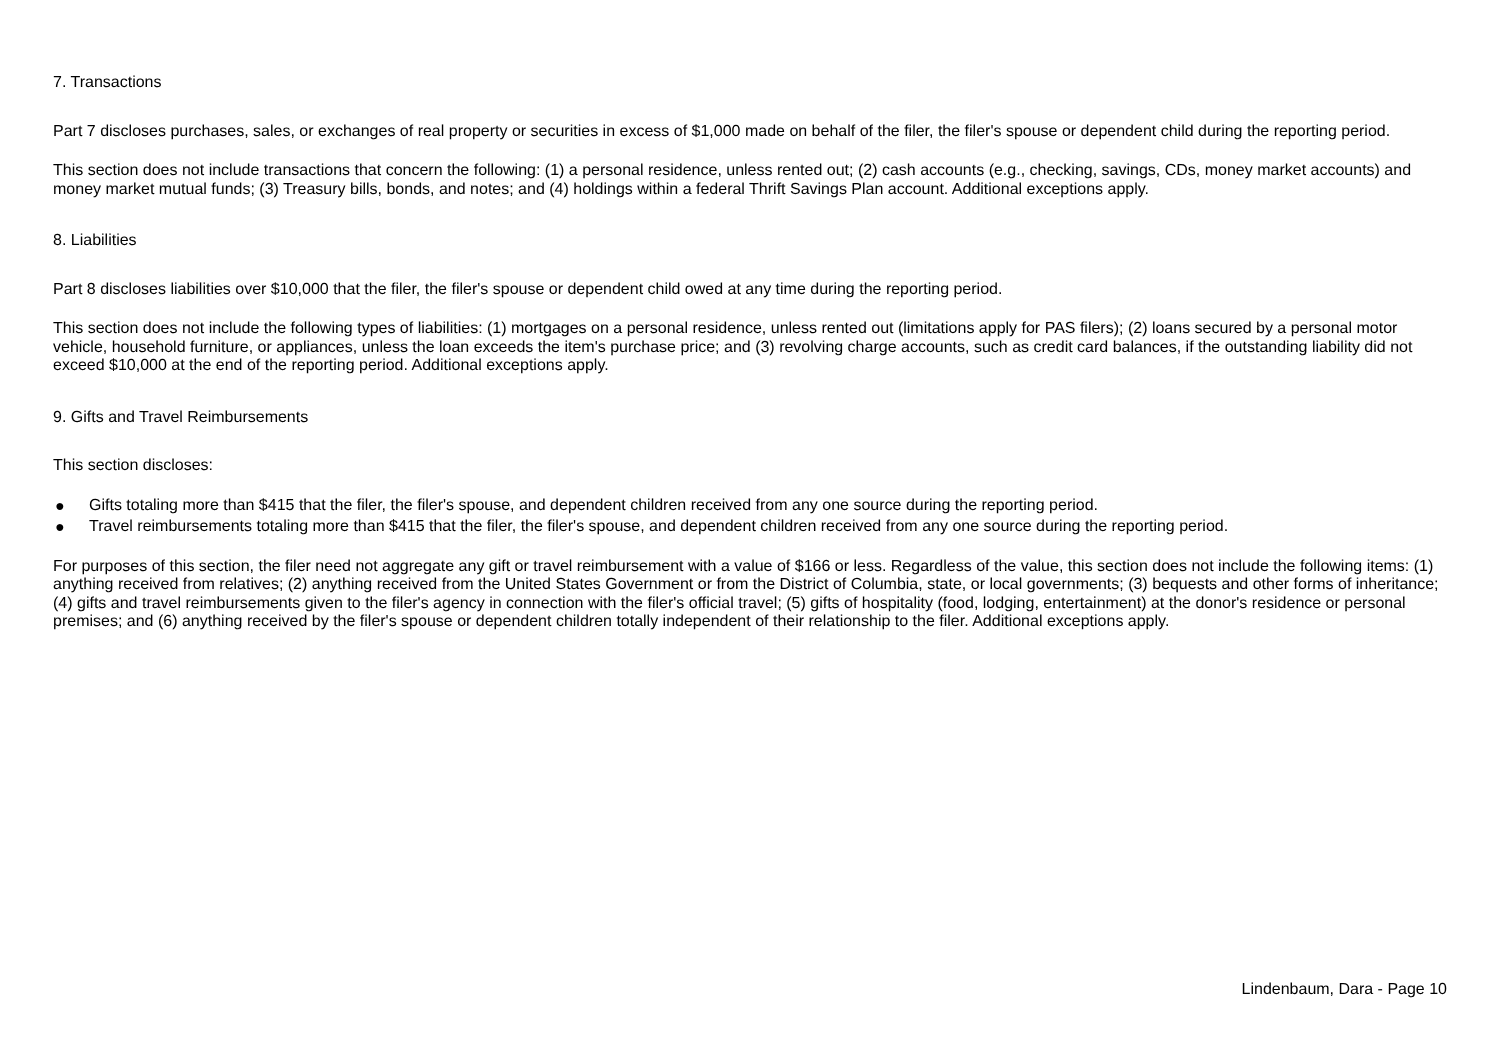7. Transactions
Part 7 discloses purchases, sales, or exchanges of real property or securities in excess of $1,000 made on behalf of the filer, the filer's spouse or dependent child during the reporting period.
This section does not include transactions that concern the following: (1) a personal residence, unless rented out; (2) cash accounts (e.g., checking, savings, CDs, money market accounts) and money market mutual funds; (3) Treasury bills, bonds, and notes; and (4) holdings within a federal Thrift Savings Plan account. Additional exceptions apply.
8. Liabilities
Part 8 discloses liabilities over $10,000 that the filer, the filer's spouse or dependent child owed at any time during the reporting period.
This section does not include the following types of liabilities: (1) mortgages on a personal residence, unless rented out (limitations apply for PAS filers); (2) loans secured by a personal motor vehicle, household furniture, or appliances, unless the loan exceeds the item's purchase price; and (3) revolving charge accounts, such as credit card balances, if the outstanding liability did not exceed $10,000 at the end of the reporting period. Additional exceptions apply.
9. Gifts and Travel Reimbursements
This section discloses:
● Gifts totaling more than $415 that the filer, the filer's spouse, and dependent children received from any one source during the reporting period.
● Travel reimbursements totaling more than $415 that the filer, the filer's spouse, and dependent children received from any one source during the reporting period.
For purposes of this section, the filer need not aggregate any gift or travel reimbursement with a value of $166 or less. Regardless of the value, this section does not include the following items: (1) anything received from relatives; (2) anything received from the United States Government or from the District of Columbia, state, or local governments; (3) bequests and other forms of inheritance; (4) gifts and travel reimbursements given to the filer's agency in connection with the filer's official travel; (5) gifts of hospitality (food, lodging, entertainment) at the donor's residence or personal premises; and (6) anything received by the filer's spouse or dependent children totally independent of their relationship to the filer. Additional exceptions apply.
Lindenbaum, Dara - Page 10